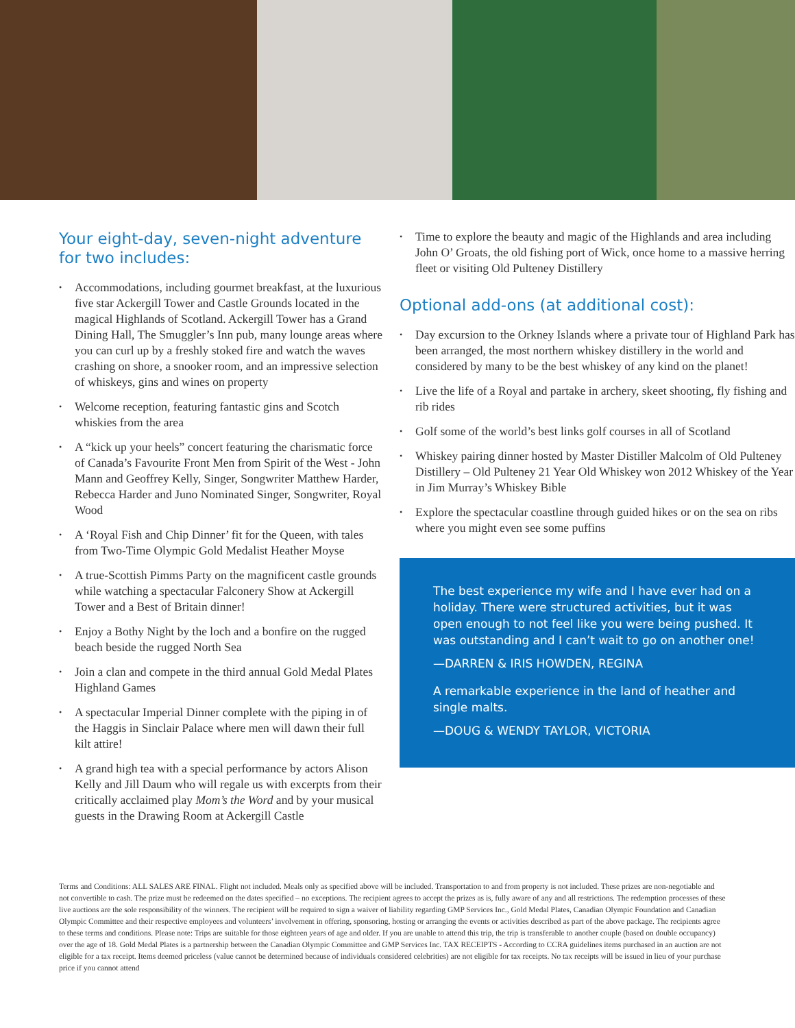Your eight-day, seven-night adventure for two includes:
• Accommodations, including gourmet breakfast, at the luxurious five star Ackergill Tower and Castle Grounds located in the magical Highlands of Scotland. Ackergill Tower has a Grand Dining Hall, The Smuggler’s Inn pub, many lounge areas where you can curl up by a freshly stoked fire and watch the waves crashing on shore, a snooker room, and an impressive selection of whiskeys, gins and wines on property
• Welcome reception, featuring fantastic gins and Scotch whiskies from the area
• A “kick up your heels” concert featuring the charismatic force of Canada’s Favourite Front Men from Spirit of the West - John Mann and Geoffrey Kelly, Singer, Songwriter Matthew Harder, Rebecca Harder and Juno Nominated Singer, Songwriter, Royal Wood
• A ‘Royal Fish and Chip Dinner’ fit for the Queen, with tales from Two-Time Olympic Gold Medalist Heather Moyse
• A true-Scottish Pimms Party on the magnificent castle grounds while watching a spectacular Falconery Show at Ackergill Tower and a Best of Britain dinner!
• Enjoy a Bothy Night by the loch and a bonfire on the rugged beach beside the rugged North Sea
• Join a clan and compete in the third annual Gold Medal Plates Highland Games
• A spectacular Imperial Dinner complete with the piping in of the Haggis in Sinclair Palace where men will dawn their full kilt attire!
• A grand high tea with a special performance by actors Alison Kelly and Jill Daum who will regale us with excerpts from their critically acclaimed play Mom’s the Word and by your musical guests in the Drawing Room at Ackergill Castle
• Time to explore the beauty and magic of the Highlands and area including John O’ Groats, the old fishing port of Wick, once home to a massive herring fleet or visiting Old Pulteney Distillery
Optional add-ons (at additional cost):
• Day excursion to the Orkney Islands where a private tour of Highland Park has been arranged, the most northern whiskey distillery in the world and considered by many to be the best whiskey of any kind on the planet!
• Live the life of a Royal and partake in archery, skeet shooting, fly fishing and rib rides
• Golf some of the world’s best links golf courses in all of Scotland
• Whiskey pairing dinner hosted by Master Distiller Malcolm of Old Pulteney Distillery – Old Pulteney 21 Year Old Whiskey won 2012 Whiskey of the Year in Jim Murray’s Whiskey Bible
• Explore the spectacular coastline through guided hikes or on the sea on ribs where you might even see some puffins
The best experience my wife and I have ever had on a holiday. There were structured activities, but it was open enough to not feel like you were being pushed. It was outstanding and I can’t wait to go on another one!
—DARREN & IRIS HOWDEN, REGINA
A remarkable experience in the land of heather and single malts.
—DOUG & WENDY TAYLOR, VICTORIA
Terms and Conditions: ALL SALES ARE FINAL. Flight not included. Meals only as specified above will be included. Transportation to and from property is not included. These prizes are non-negotiable and not convertible to cash. The prize must be redeemed on the dates specified – no exceptions. The recipient agrees to accept the prizes as is, fully aware of any and all restrictions. The redemption processes of these live auctions are the sole responsibility of the winners. The recipient will be required to sign a waiver of liability regarding GMP Services Inc., Gold Medal Plates, Canadian Olympic Foundation and Canadian Olympic Committee and their respective employees and volunteers’ involvement in offering, sponsoring, hosting or arranging the events or activities described as part of the above package. The recipients agree to these terms and conditions. Please note: Trips are suitable for those eighteen years of age and older. If you are unable to attend this trip, the trip is transferable to another couple (based on double occupancy) over the age of 18. Gold Medal Plates is a partnership between the Canadian Olympic Committee and GMP Services Inc. TAX RECEIPTS - According to CCRA guidelines items purchased in an auction are not eligible for a tax receipt. Items deemed priceless (value cannot be determined because of individuals considered celebrities) are not eligible for tax receipts. No tax receipts will be issued in lieu of your purchase price if you cannot attend